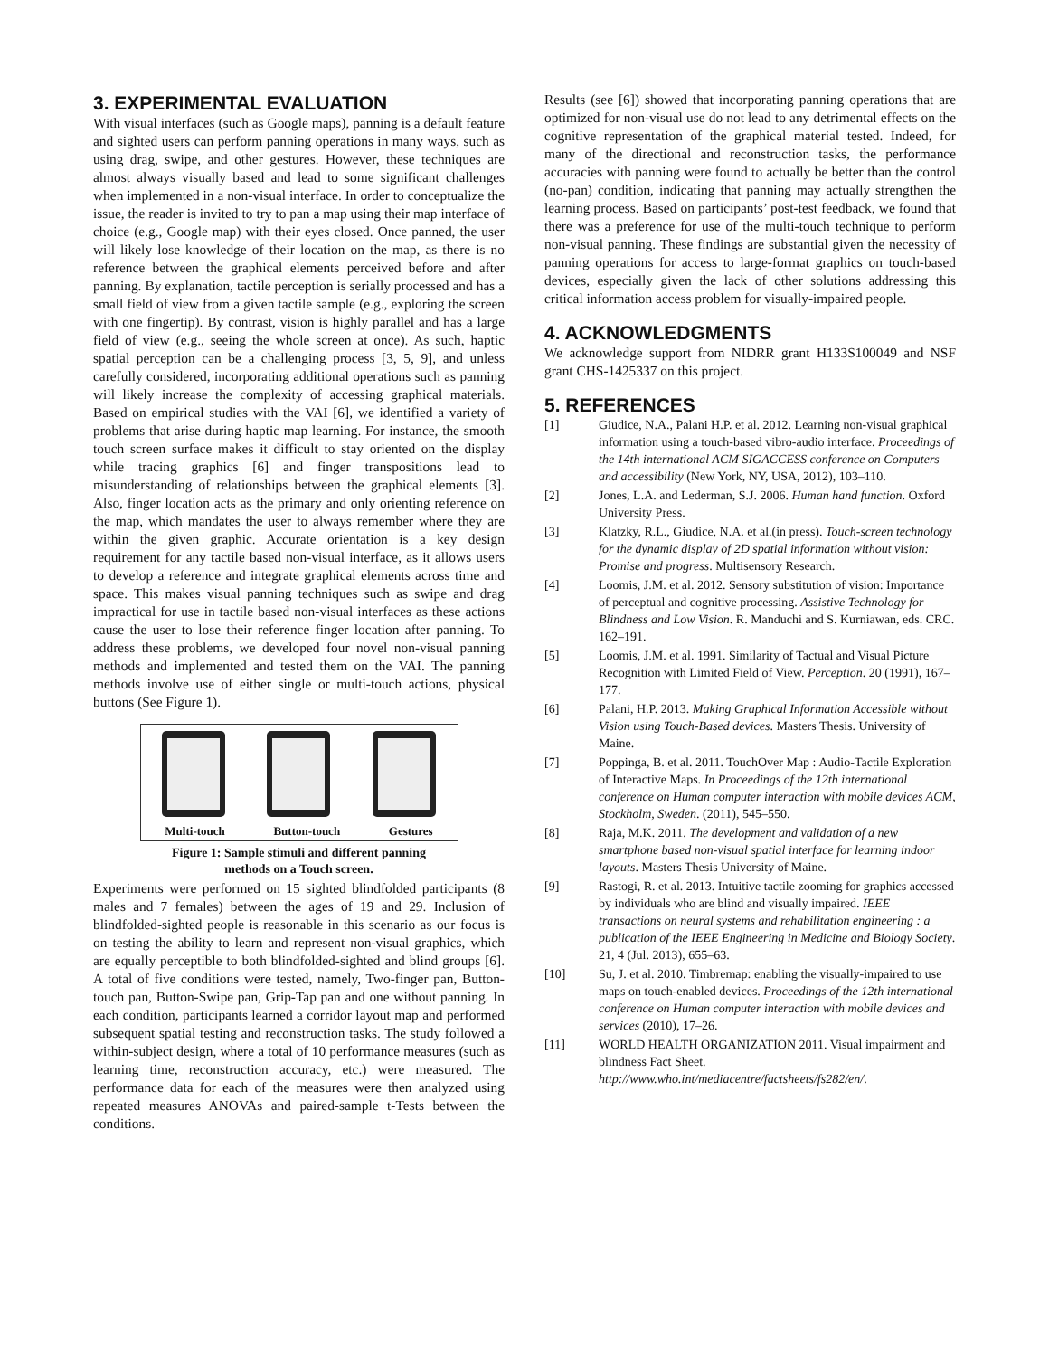3. EXPERIMENTAL EVALUATION
With visual interfaces (such as Google maps), panning is a default feature and sighted users can perform panning operations in many ways, such as using drag, swipe, and other gestures. However, these techniques are almost always visually based and lead to some significant challenges when implemented in a non-visual interface. In order to conceptualize the issue, the reader is invited to try to pan a map using their map interface of choice (e.g., Google map) with their eyes closed. Once panned, the user will likely lose knowledge of their location on the map, as there is no reference between the graphical elements perceived before and after panning. By explanation, tactile perception is serially processed and has a small field of view from a given tactile sample (e.g., exploring the screen with one fingertip). By contrast, vision is highly parallel and has a large field of view (e.g., seeing the whole screen at once). As such, haptic spatial perception can be a challenging process [3, 5, 9], and unless carefully considered, incorporating additional operations such as panning will likely increase the complexity of accessing graphical materials. Based on empirical studies with the VAI [6], we identified a variety of problems that arise during haptic map learning. For instance, the smooth touch screen surface makes it difficult to stay oriented on the display while tracing graphics [6] and finger transpositions lead to misunderstanding of relationships between the graphical elements [3]. Also, finger location acts as the primary and only orienting reference on the map, which mandates the user to always remember where they are within the given graphic. Accurate orientation is a key design requirement for any tactile based non-visual interface, as it allows users to develop a reference and integrate graphical elements across time and space. This makes visual panning techniques such as swipe and drag impractical for use in tactile based non-visual interfaces as these actions cause the user to lose their reference finger location after panning. To address these problems, we developed four novel non-visual panning methods and implemented and tested them on the VAI. The panning methods involve use of either single or multi-touch actions, physical buttons (See Figure 1).
Multi-touch Button-touch Gestures
Figure 1: Sample stimuli and different panning
methods on a Touch screen.
Experiments were performed on 15 sighted blindfolded participants (8 males and 7 females) between the ages of 19 and 29. Inclusion of blindfolded-sighted people is reasonable in this scenario as our focus is on testing the ability to learn and represent non-visual graphics, which are equally perceptible to both blindfolded-sighted and blind groups [6]. A total of five conditions were tested, namely, Two-finger pan, Button-touch pan, Button-Swipe pan, Grip-Tap pan and one without panning. In each condition, participants learned a corridor layout map and performed subsequent spatial testing and reconstruction tasks. The study followed a within-subject design, where a total of 10 performance measures (such as learning time, reconstruction accuracy, etc.) were measured. The performance data for each of the measures were then analyzed using repeated measures ANOVAs and paired-sample t-Tests between the conditions.
Results (see [6]) showed that incorporating panning operations that are optimized for non-visual use do not lead to any detrimental effects on the cognitive representation of the graphical material tested. Indeed, for many of the directional and reconstruction tasks, the performance accuracies with panning were found to actually be better than the control (no-pan) condition, indicating that panning may actually strengthen the learning process. Based on participants’ post-test feedback, we found that there was a preference for use of the multi-touch technique to perform non-visual panning. These findings are substantial given the necessity of panning operations for access to large-format graphics on touch-based devices, especially given the lack of other solutions addressing this critical information access problem for visually-impaired people.
4. ACKNOWLEDGMENTS
We acknowledge support from NIDRR grant H133S100049 and NSF grant CHS-1425337 on this project.
5. REFERENCES
[1] Giudice, N.A., Palani H.P. et al. 2012. Learning non-visual graphical information using a touch-based vibro-audio interface. Proceedings of the 14th international ACM SIGACCESS conference on Computers and accessibility (New York, NY, USA, 2012), 103–110.
[2] Jones, L.A. and Lederman, S.J. 2006. Human hand function. Oxford University Press.
[3] Klatzky, R.L., Giudice, N.A. et al.(in press). Touch-screen technology for the dynamic display of 2D spatial information without vision: Promise and progress. Multisensory Research.
[4] Loomis, J.M. et al. 2012. Sensory substitution of vision: Importance of perceptual and cognitive processing. Assistive Technology for Blindness and Low Vision. R. Manduchi and S. Kurniawan, eds. CRC. 162–191.
[5] Loomis, J.M. et al. 1991. Similarity of Tactual and Visual Picture Recognition with Limited Field of View. Perception. 20 (1991), 167–177.
[6] Palani, H.P. 2013. Making Graphical Information Accessible without Vision using Touch-Based devices. Masters Thesis. University of Maine.
[7] Poppinga, B. et al. 2011. TouchOver Map : Audio-Tactile Exploration of Interactive Maps. In Proceedings of the 12th international conference on Human computer interaction with mobile devices ACM, Stockholm, Sweden. (2011), 545–550.
[8] Raja, M.K. 2011. The development and validation of a new smartphone based non-visual spatial interface for learning indoor layouts. Masters Thesis University of Maine.
[9] Rastogi, R. et al. 2013. Intuitive tactile zooming for graphics accessed by individuals who are blind and visually impaired. IEEE transactions on neural systems and rehabilitation engineering : a publication of the IEEE Engineering in Medicine and Biology Society. 21, 4 (Jul. 2013), 655–63.
[10] Su, J. et al. 2010. Timbremap: enabling the visually-impaired to use maps on touch-enabled devices. Proceedings of the 12th international conference on Human computer interaction with mobile devices and services (2010), 17–26.
[11] WORLD HEALTH ORGANIZATION 2011. Visual impairment and blindness Fact Sheet. http://www.who.int/mediacentre/factsheets/fs282/en/.